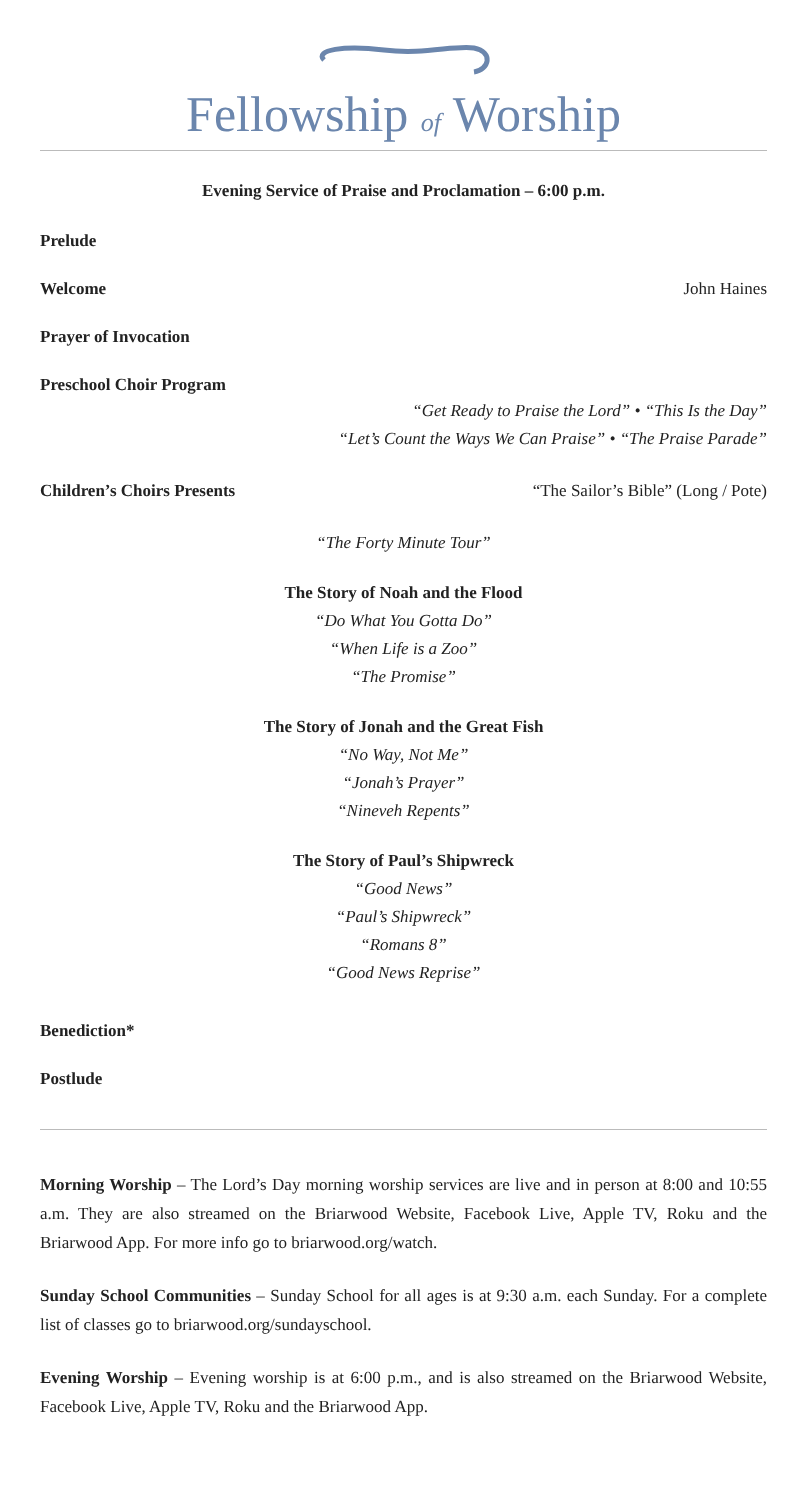Fellowship of Worship
Evening Service of Praise and Proclamation – 6:00 p.m.
Prelude
Welcome John Haines
Prayer of Invocation
Preschool Choir Program
“Get Ready to Praise the Lord” • “This Is the Day”
“Let’s Count the Ways We Can Praise” • “The Praise Parade”
Children’s Choirs Presents “The Sailor’s Bible” (Long / Pote)
“The Forty Minute Tour”
The Story of Noah and the Flood
“Do What You Gotta Do”
“When Life is a Zoo”
“The Promise”
The Story of Jonah and the Great Fish
“No Way, Not Me”
“Jonah’s Prayer”
“Nineveh Repents”
The Story of Paul’s Shipwreck
“Good News”
“Paul’s Shipwreck”
“Romans 8”
“Good News Reprise”
Benediction*
Postlude
Morning Worship – The Lord’s Day morning worship services are live and in person at 8:00 and 10:55 a.m. They are also streamed on the Briarwood Website, Facebook Live, Apple TV, Roku and the Briarwood App. For more info go to briarwood.org/watch.
Sunday School Communities – Sunday School for all ages is at 9:30 a.m. each Sunday. For a complete list of classes go to briarwood.org/sundayschool.
Evening Worship – Evening worship is at 6:00 p.m., and is also streamed on the Briarwood Website, Facebook Live, Apple TV, Roku and the Briarwood App.